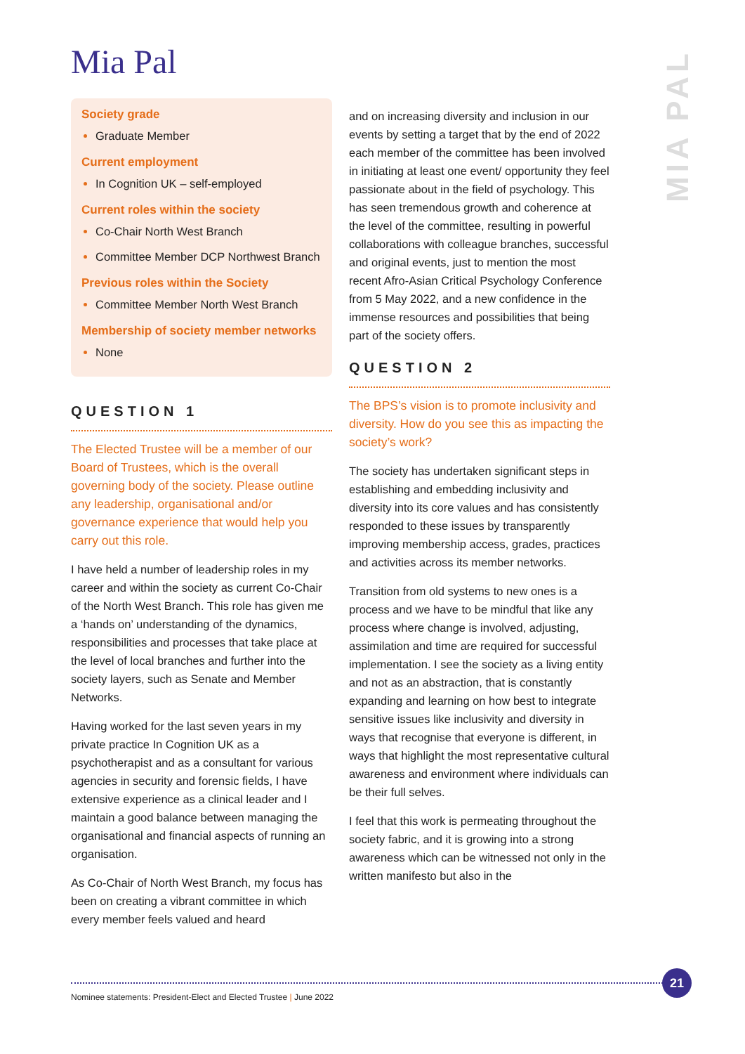Mia Pal
MIA PAL
Society grade
Graduate Member
Current employment
In Cognition UK – self-employed
Current roles within the society
Co-Chair North West Branch
Committee Member DCP Northwest Branch
Previous roles within the Society
Committee Member North West Branch
Membership of society member networks
None
QUESTION 1
The Elected Trustee will be a member of our Board of Trustees, which is the overall governing body of the society. Please outline any leadership, organisational and/or governance experience that would help you carry out this role.
I have held a number of leadership roles in my career and within the society as current Co-Chair of the North West Branch. This role has given me a ‘hands on’ understanding of the dynamics, responsibilities and processes that take place at the level of local branches and further into the society layers, such as Senate and Member Networks.
Having worked for the last seven years in my private practice In Cognition UK as a psychotherapist and as a consultant for various agencies in security and forensic fields, I have extensive experience as a clinical leader and I maintain a good balance between managing the organisational and financial aspects of running an organisation.
As Co-Chair of North West Branch, my focus has been on creating a vibrant committee in which every member feels valued and heard
and on increasing diversity and inclusion in our events by setting a target that by the end of 2022 each member of the committee has been involved in initiating at least one event/ opportunity they feel passionate about in the field of psychology. This has seen tremendous growth and coherence at the level of the committee, resulting in powerful collaborations with colleague branches, successful and original events, just to mention the most recent Afro-Asian Critical Psychology Conference from 5 May 2022, and a new confidence in the immense resources and possibilities that being part of the society offers.
QUESTION 2
The BPS’s vision is to promote inclusivity and diversity. How do you see this as impacting the society’s work?
The society has undertaken significant steps in establishing and embedding inclusivity and diversity into its core values and has consistently responded to these issues by transparently improving membership access, grades, practices and activities across its member networks.
Transition from old systems to new ones is a process and we have to be mindful that like any process where change is involved, adjusting, assimilation and time are required for successful implementation. I see the society as a living entity and not as an abstraction, that is constantly expanding and learning on how best to integrate sensitive issues like inclusivity and diversity in ways that recognise that everyone is different, in ways that highlight the most representative cultural awareness and environment where individuals can be their full selves.
I feel that this work is permeating throughout the society fabric, and it is growing into a strong awareness which can be witnessed not only in the written manifesto but also in the
Nominee statements: President-Elect and Elected Trustee | June 2022
21